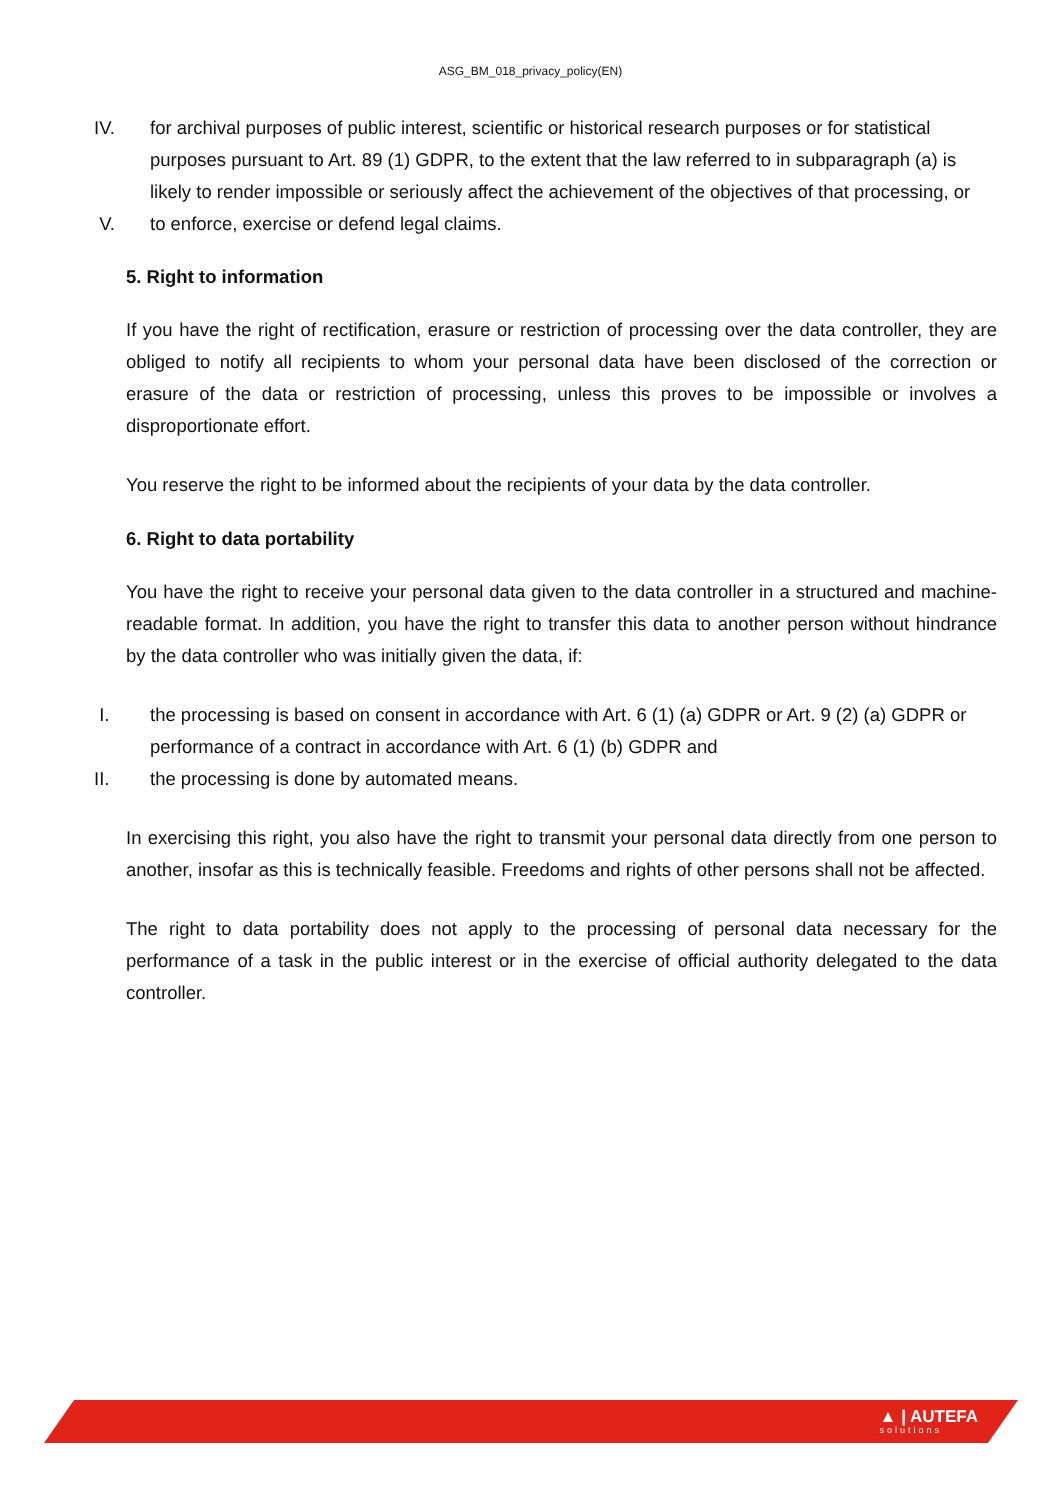ASG_BM_018_privacy_policy(EN)
IV. for archival purposes of public interest, scientific or historical research purposes or for statistical purposes pursuant to Art. 89 (1) GDPR, to the extent that the law referred to in subparagraph (a) is likely to render impossible or seriously affect the achievement of the objectives of that processing, or
V. to enforce, exercise or defend legal claims.
5. Right to information
If you have the right of rectification, erasure or restriction of processing over the data controller, they are obliged to notify all recipients to whom your personal data have been disclosed of the correction or erasure of the data or restriction of processing, unless this proves to be impossible or involves a disproportionate effort.
You reserve the right to be informed about the recipients of your data by the data controller.
6. Right to data portability
You have the right to receive your personal data given to the data controller in a structured and machine-readable format. In addition, you have the right to transfer this data to another person without hindrance by the data controller who was initially given the data, if:
I. the processing is based on consent in accordance with Art. 6 (1) (a) GDPR or Art. 9 (2) (a) GDPR or performance of a contract in accordance with Art. 6 (1) (b) GDPR and
II. the processing is done by automated means.
In exercising this right, you also have the right to transmit your personal data directly from one person to another, insofar as this is technically feasible. Freedoms and rights of other persons shall not be affected.
The right to data portability does not apply to the processing of personal data necessary for the performance of a task in the public interest or in the exercise of official authority delegated to the data controller.
▲ | AUTEFA
solutions